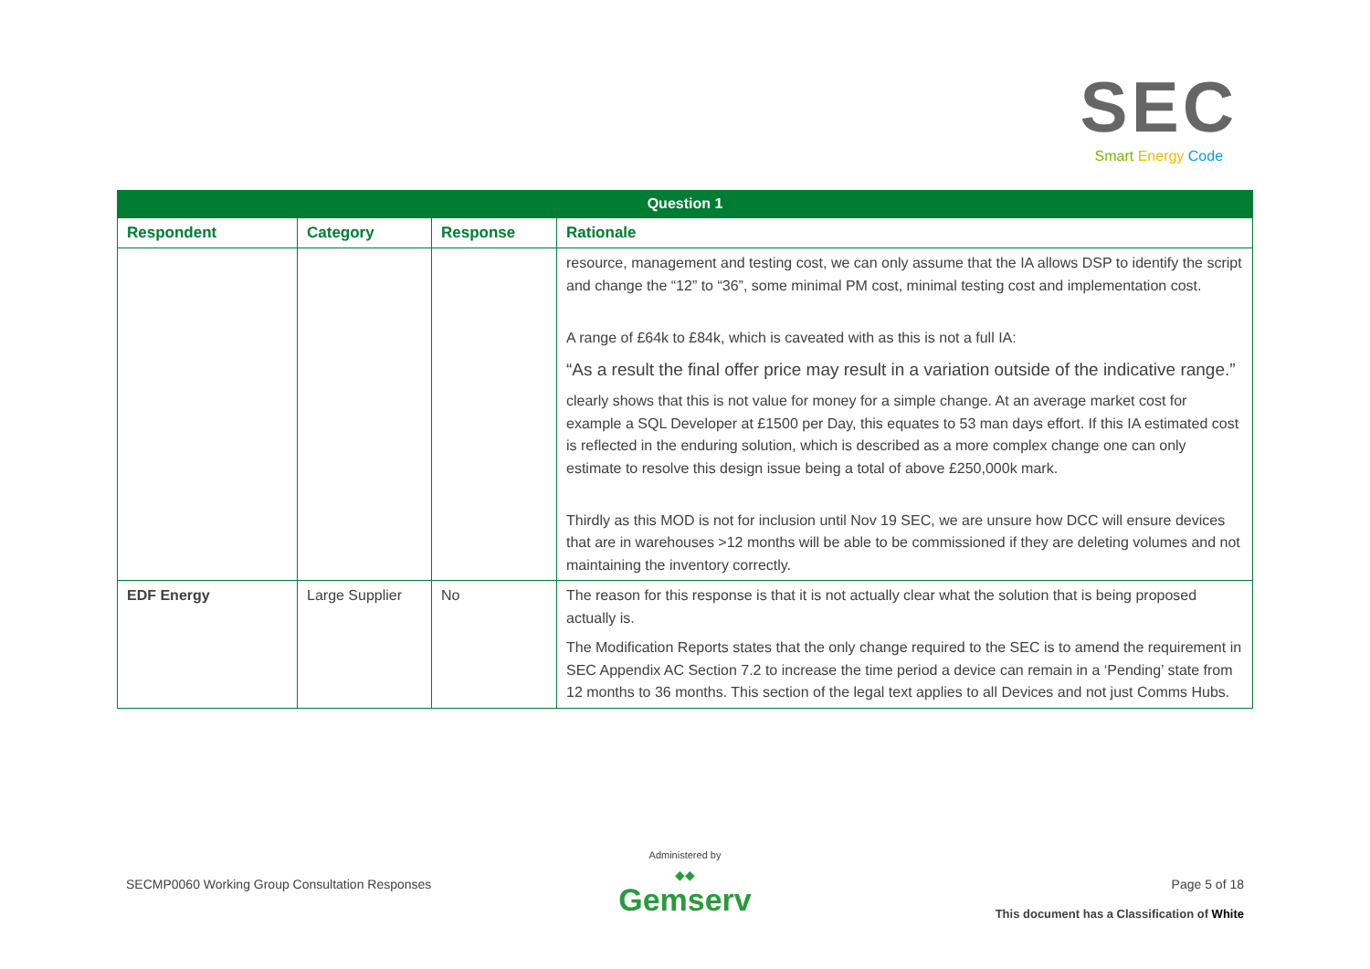SEC
Smart Energy Code
| Question 1 | | | |
| --- | --- | --- | --- |
| Respondent | Category | Response | Rationale |
| | | | resource, management and testing cost, we can only assume that the IA allows DSP to identify the script and change the “12” to “36”, some minimal PM cost, minimal testing cost and implementation cost. A range of £64k to £84k, which is caveated with as this is not a full IA: “As a result the final offer price may result in a variation outside of the indicative range.” clearly shows that this is not value for money for a simple change. At an average market cost for example a SQL Developer at £1500 per Day, this equates to 53 man days effort. If this IA estimated cost is reflected in the enduring solution, which is described as a more complex change one can only estimate to resolve this design issue being a total of above £250,000k mark. Thirdly as this MOD is not for inclusion until Nov 19 SEC, we are unsure how DCC will ensure devices that are in warehouses >12 months will be able to be commissioned if they are deleting volumes and not maintaining the inventory correctly. |
| EDF Energy | Large Supplier | No | The reason for this response is that it is not actually clear what the solution that is being proposed actually is. The Modification Reports states that the only change required to the SEC is to amend the requirement in SEC Appendix AC Section 7.2 to increase the time period a device can remain in a ‘Pending’ state from 12 months to 36 months. This section of the legal text applies to all Devices and not just Comms Hubs. |
SECMP0060 Working Group Consultation Responses
Administered by
◆◆
Gemserv
Page 5 of 18
This document has a Classification of White